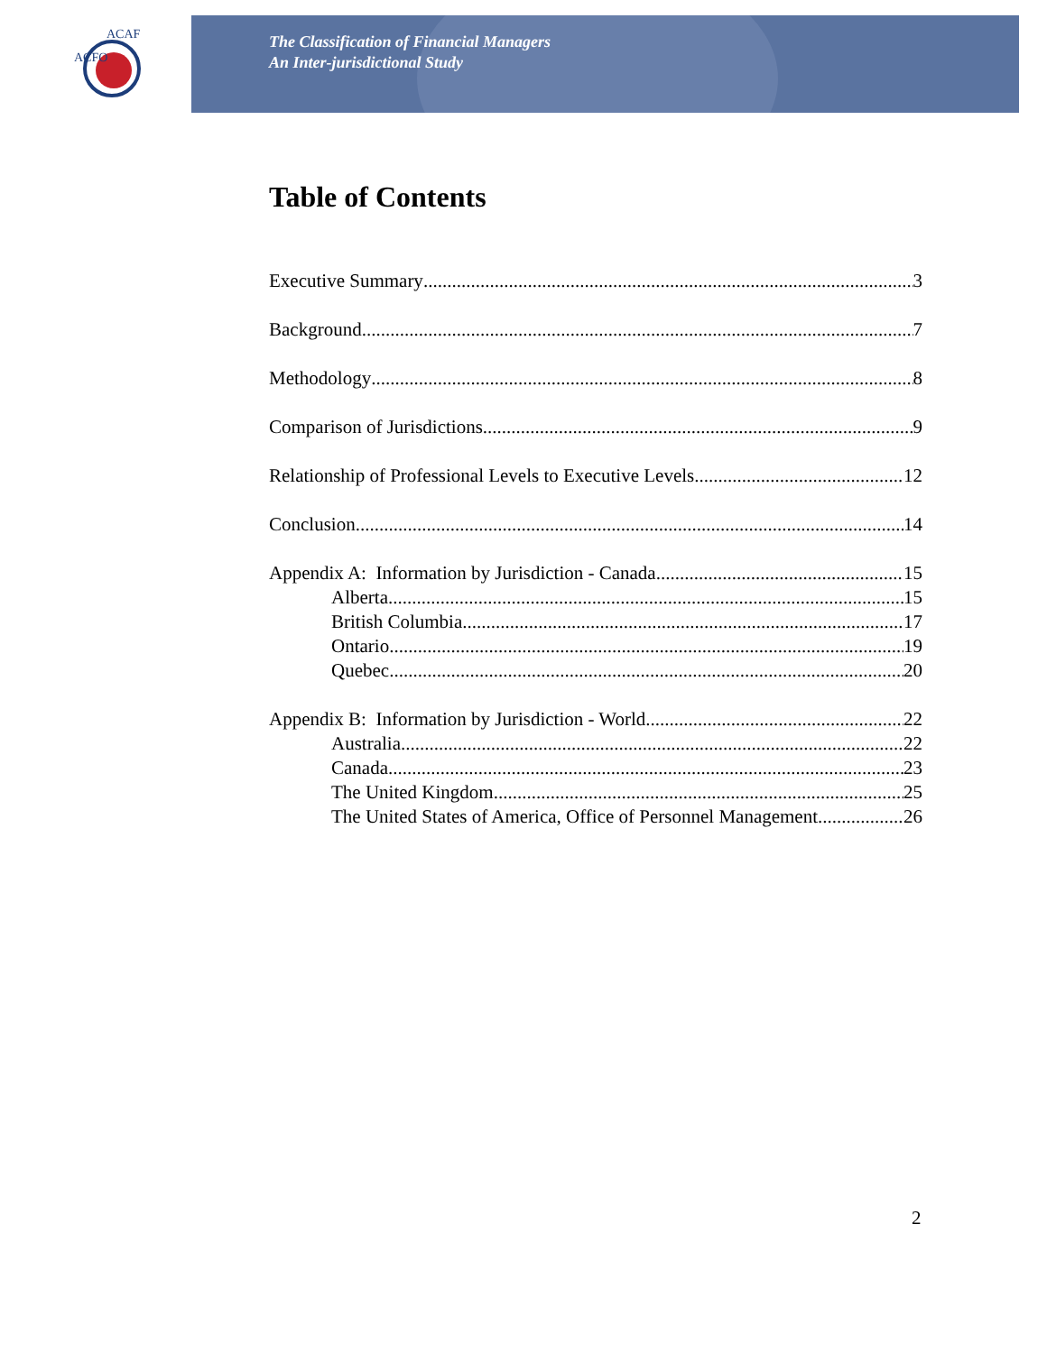ACFO
ACAF
The Classification of Financial Managers
An Inter-jurisdictional Study
Table of Contents
Executive Summary 3
Background 7
Methodology 8
Comparison of Jurisdictions 9
Relationship of Professional Levels to Executive Levels 12
Conclusion 14
Appendix A: Information by Jurisdiction - Canada 15
Alberta 15
British Columbia 17
Ontario 19
Quebec 20
Appendix B: Information by Jurisdiction - World 22
Australia 22
Canada 23
The United Kingdom 25
The United States of America, Office of Personnel Management 26
2